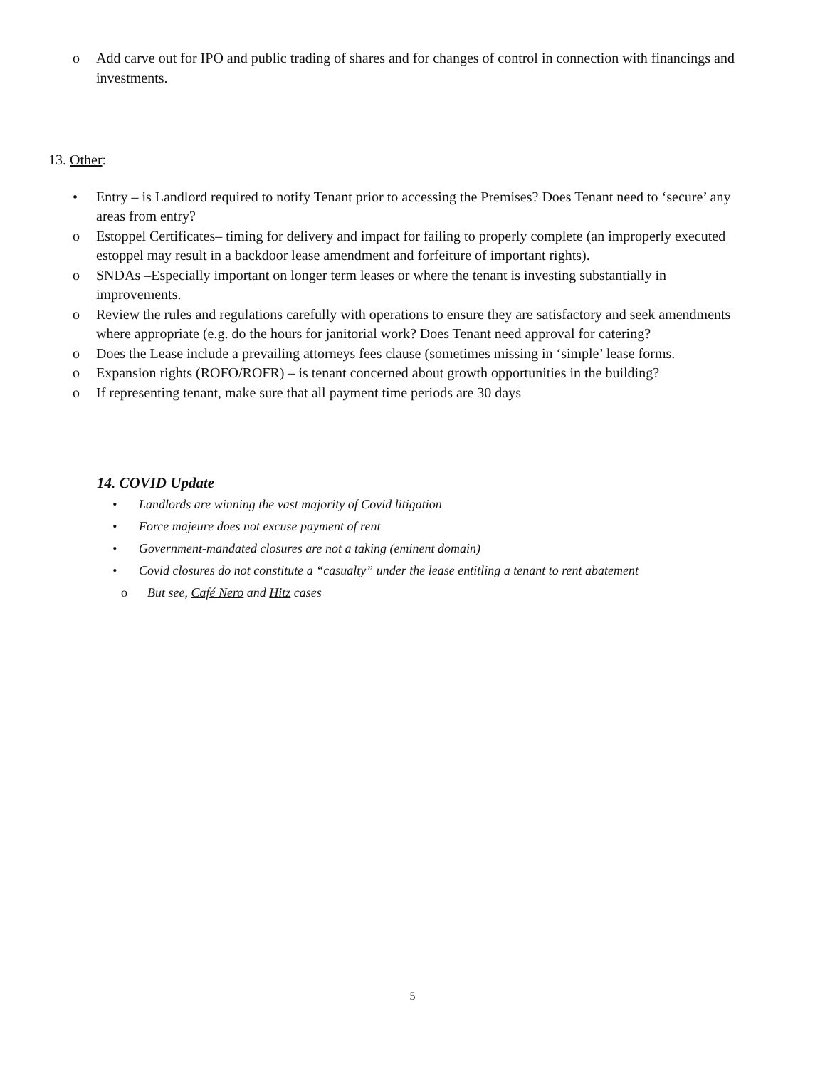o Add carve out for IPO and public trading of shares and for changes of control in connection with financings and investments.
13. Other:
• Entry – is Landlord required to notify Tenant prior to accessing the Premises? Does Tenant need to ‘secure’ any areas from entry?
o Estoppel Certificates– timing for delivery and impact for failing to properly complete (an improperly executed estoppel may result in a backdoor lease amendment and forfeiture of important rights).
o SNDAs –Especially important on longer term leases or where the tenant is investing substantially in improvements.
o Review the rules and regulations carefully with operations to ensure they are satisfactory and seek amendments where appropriate (e.g. do the hours for janitorial work? Does Tenant need approval for catering?
o Does the Lease include a prevailing attorneys fees clause (sometimes missing in ‘simple’ lease forms.
o Expansion rights (ROFO/ROFR) – is tenant concerned about growth opportunities in the building?
o If representing tenant, make sure that all payment time periods are 30 days
14. COVID Update
• Landlords are winning the vast majority of Covid litigation
• Force majeure does not excuse payment of rent
• Government-mandated closures are not a taking (eminent domain)
• Covid closures do not constitute a “casualty” under the lease entitling a tenant to rent abatement
o But see, Café Nero and Hitz cases
5